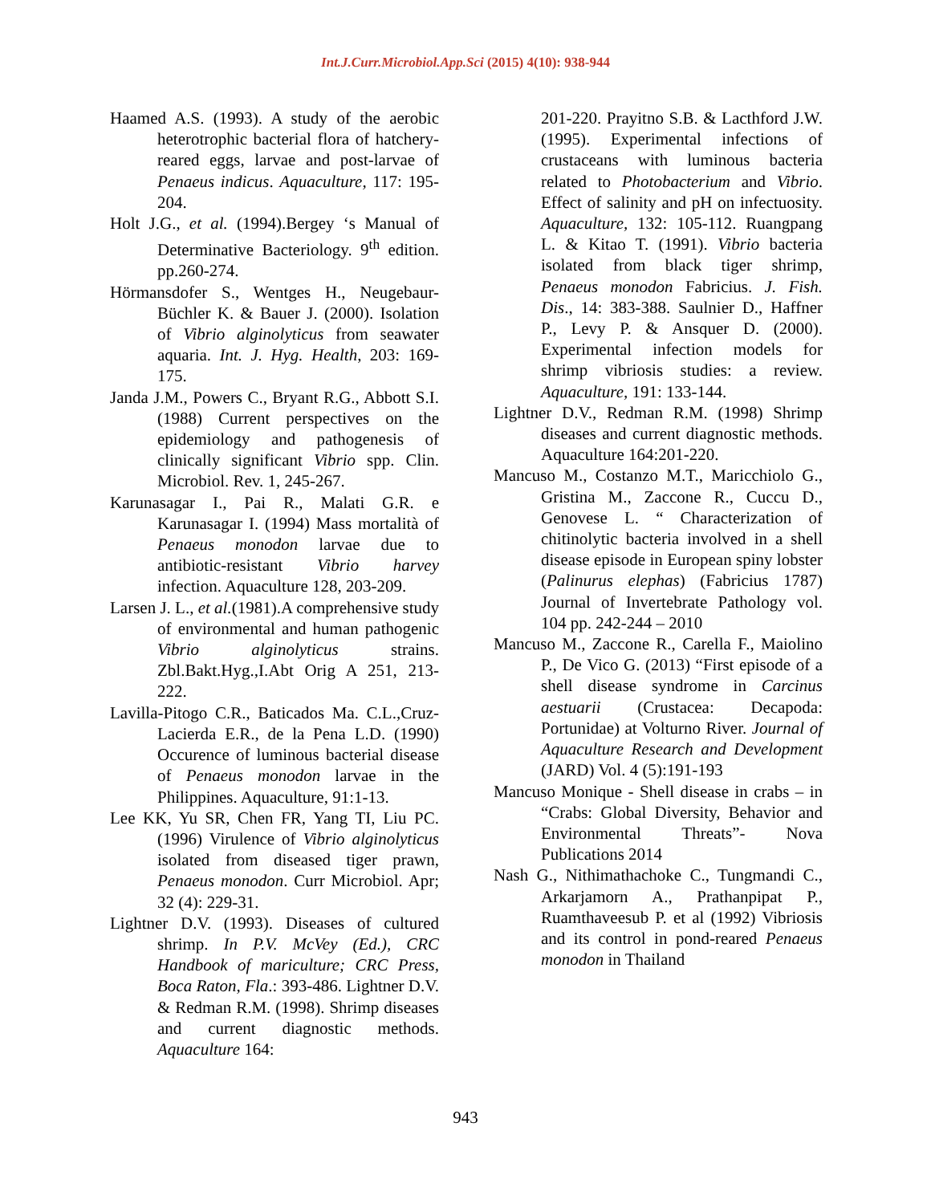Int.J.Curr.Microbiol.App.Sci (2015) 4(10): 938-944
Haamed A.S. (1993). A study of the aerobic heterotrophic bacterial flora of hatchery-reared eggs, larvae and post-larvae of Penaeus indicus. Aquaculture, 117: 195-204.
Holt J.G., et al. (1994).Bergey ‘s Manual of Determinative Bacteriology. 9<sup>th</sup> edition. pp.260-274.
Hörmansdofer S., Wentges H., Neugebaur-Büchler K. & Bauer J. (2000). Isolation of Vibrio alginolyticus from seawater aquaria. Int. J. Hyg. Health, 203: 169-175.
Janda J.M., Powers C., Bryant R.G., Abbott S.I. (1988) Current perspectives on the epidemiology and pathogenesis of clinically significant Vibrio spp. Clin. Microbiol. Rev. 1, 245-267.
Karunasagar I., Pai R., Malati G.R. e Karunasagar I. (1994) Mass mortalità of Penaeus monodon larvae due to antibiotic-resistant Vibrio harvey infection. Aquaculture 128, 203-209.
Larsen J. L., et al.(1981).A comprehensive study of environmental and human pathogenic Vibrio alginolyticus strains. Zbl.Bakt.Hyg.,I.Abt Orig A 251, 213-222.
Lavilla-Pitogo C.R., Baticados Ma. C.L.,Cruz-Lacierda E.R., de la Pena L.D. (1990) Occurence of luminous bacterial disease of Penaeus monodon larvae in the Philippines. Aquaculture, 91:1-13.
Lee KK, Yu SR, Chen FR, Yang TI, Liu PC. (1996) Virulence of Vibrio alginolyticus isolated from diseased tiger prawn, Penaeus monodon. Curr Microbiol. Apr; 32 (4): 229-31.
Lightner D.V. (1993). Diseases of cultured shrimp. In P.V. McVey (Ed.), CRC Handbook of mariculture; CRC Press, Boca Raton, Fla.: 393-486. Lightner D.V. & Redman R.M. (1998). Shrimp diseases and current diagnostic methods. Aquaculture 164:
201-220. Prayitno S.B. & Lacthford J.W. (1995). Experimental infections of crustaceans with luminous bacteria related to Photobacterium and Vibrio. Effect of salinity and pH on infectuosity. Aquaculture, 132: 105-112. Ruangpang L. & Kitao T. (1991). Vibrio bacteria isolated from black tiger shrimp, Penaeus monodon Fabricius. J. Fish. Dis., 14: 383-388. Saulnier D., Haffner P., Levy P. & Ansquer D. (2000). Experimental infection models for shrimp vibriosis studies: a review. Aquaculture, 191: 133-144.
Lightner D.V., Redman R.M. (1998) Shrimp diseases and current diagnostic methods. Aquaculture 164:201-220.
Mancuso M., Costanzo M.T., Maricchiolo G., Gristina M., Zaccone R., Cuccu D., Genovese L. “ Characterization of chitinolytic bacteria involved in a shell disease episode in European spiny lobster (Palinurus elephas) (Fabricius 1787) Journal of Invertebrate Pathology vol. 104 pp. 242-244 – 2010
Mancuso M., Zaccone R., Carella F., Maiolino P., De Vico G. (2013) “First episode of a shell disease syndrome in Carcinus aestuarii (Crustacea: Decapoda: Portunidae) at Volturno River. Journal of Aquaculture Research and Development (JARD) Vol. 4 (5):191-193
Mancuso Monique - Shell disease in crabs – in “Crabs: Global Diversity, Behavior and Environmental Threats”- Nova Publications 2014
Nash G., Nithimathachoke C., Tungmandi C., Arkarjamorn A., Prathanpipat P., Ruamthaveesub P. et al (1992) Vibriosis and its control in pond-reared Penaeus monodon in Thailand
943